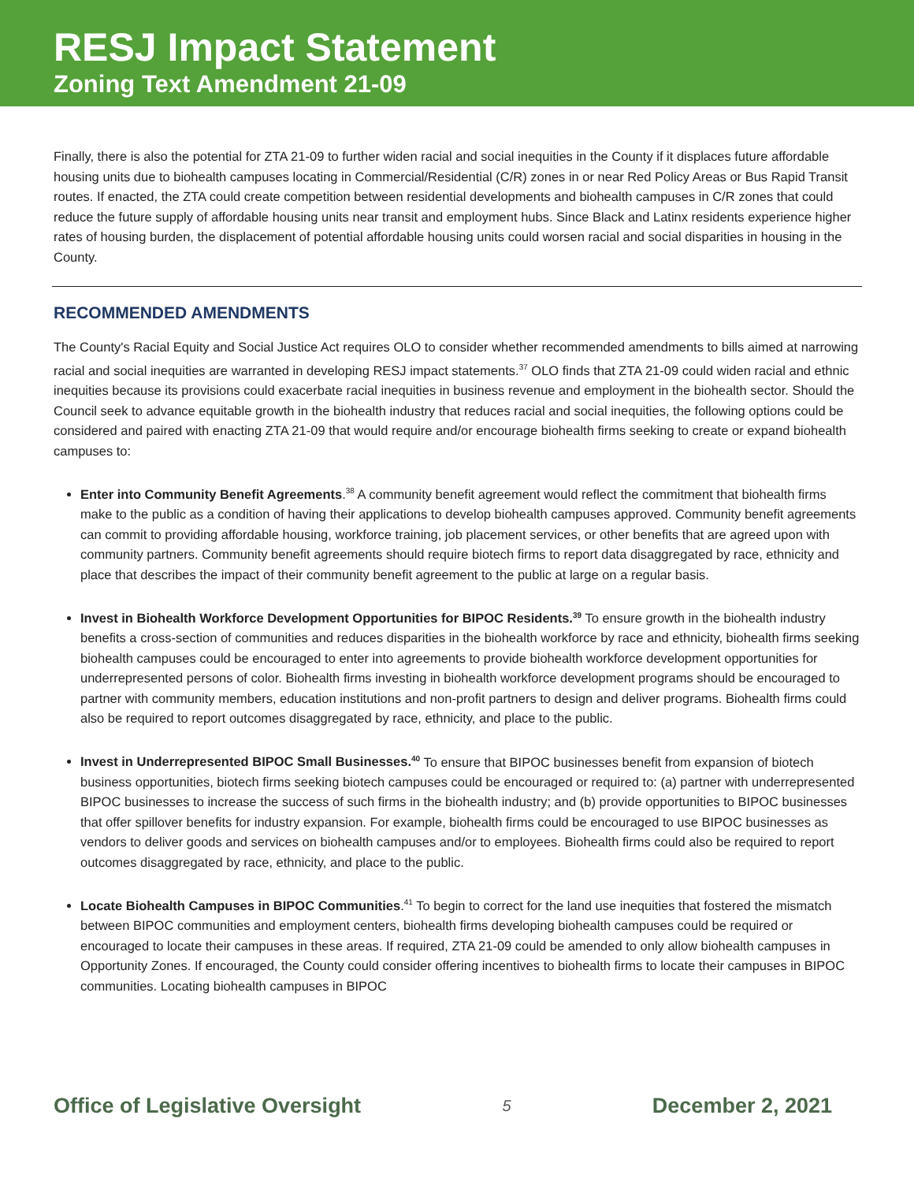RESJ Impact Statement
Zoning Text Amendment 21-09
Finally, there is also the potential for ZTA 21-09 to further widen racial and social inequities in the County if it displaces future affordable housing units due to biohealth campuses locating in Commercial/Residential (C/R) zones in or near Red Policy Areas or Bus Rapid Transit routes. If enacted, the ZTA could create competition between residential developments and biohealth campuses in C/R zones that could reduce the future supply of affordable housing units near transit and employment hubs. Since Black and Latinx residents experience higher rates of housing burden, the displacement of potential affordable housing units could worsen racial and social disparities in housing in the County.
RECOMMENDED AMENDMENTS
The County's Racial Equity and Social Justice Act requires OLO to consider whether recommended amendments to bills aimed at narrowing racial and social inequities are warranted in developing RESJ impact statements.<sup>37</sup> OLO finds that ZTA 21-09 could widen racial and ethnic inequities because its provisions could exacerbate racial inequities in business revenue and employment in the biohealth sector. Should the Council seek to advance equitable growth in the biohealth industry that reduces racial and social inequities, the following options could be considered and paired with enacting ZTA 21-09 that would require and/or encourage biohealth firms seeking to create or expand biohealth campuses to:
Enter into Community Benefit Agreements.<sup>38</sup> A community benefit agreement would reflect the commitment that biohealth firms make to the public as a condition of having their applications to develop biohealth campuses approved. Community benefit agreements can commit to providing affordable housing, workforce training, job placement services, or other benefits that are agreed upon with community partners. Community benefit agreements should require biotech firms to report data disaggregated by race, ethnicity and place that describes the impact of their community benefit agreement to the public at large on a regular basis.
Invest in Biohealth Workforce Development Opportunities for BIPOC Residents.<sup>39</sup> To ensure growth in the biohealth industry benefits a cross-section of communities and reduces disparities in the biohealth workforce by race and ethnicity, biohealth firms seeking biohealth campuses could be encouraged to enter into agreements to provide biohealth workforce development opportunities for underrepresented persons of color. Biohealth firms investing in biohealth workforce development programs should be encouraged to partner with community members, education institutions and non-profit partners to design and deliver programs. Biohealth firms could also be required to report outcomes disaggregated by race, ethnicity, and place to the public.
Invest in Underrepresented BIPOC Small Businesses.<sup>40</sup> To ensure that BIPOC businesses benefit from expansion of biotech business opportunities, biotech firms seeking biotech campuses could be encouraged or required to: (a) partner with underrepresented BIPOC businesses to increase the success of such firms in the biohealth industry; and (b) provide opportunities to BIPOC businesses that offer spillover benefits for industry expansion. For example, biohealth firms could be encouraged to use BIPOC businesses as vendors to deliver goods and services on biohealth campuses and/or to employees. Biohealth firms could also be required to report outcomes disaggregated by race, ethnicity, and place to the public.
Locate Biohealth Campuses in BIPOC Communities.<sup>41</sup> To begin to correct for the land use inequities that fostered the mismatch between BIPOC communities and employment centers, biohealth firms developing biohealth campuses could be required or encouraged to locate their campuses in these areas. If required, ZTA 21-09 could be amended to only allow biohealth campuses in Opportunity Zones. If encouraged, the County could consider offering incentives to biohealth firms to locate their campuses in BIPOC communities. Locating biohealth campuses in BIPOC
Office of Legislative Oversight 5 December 2, 2021